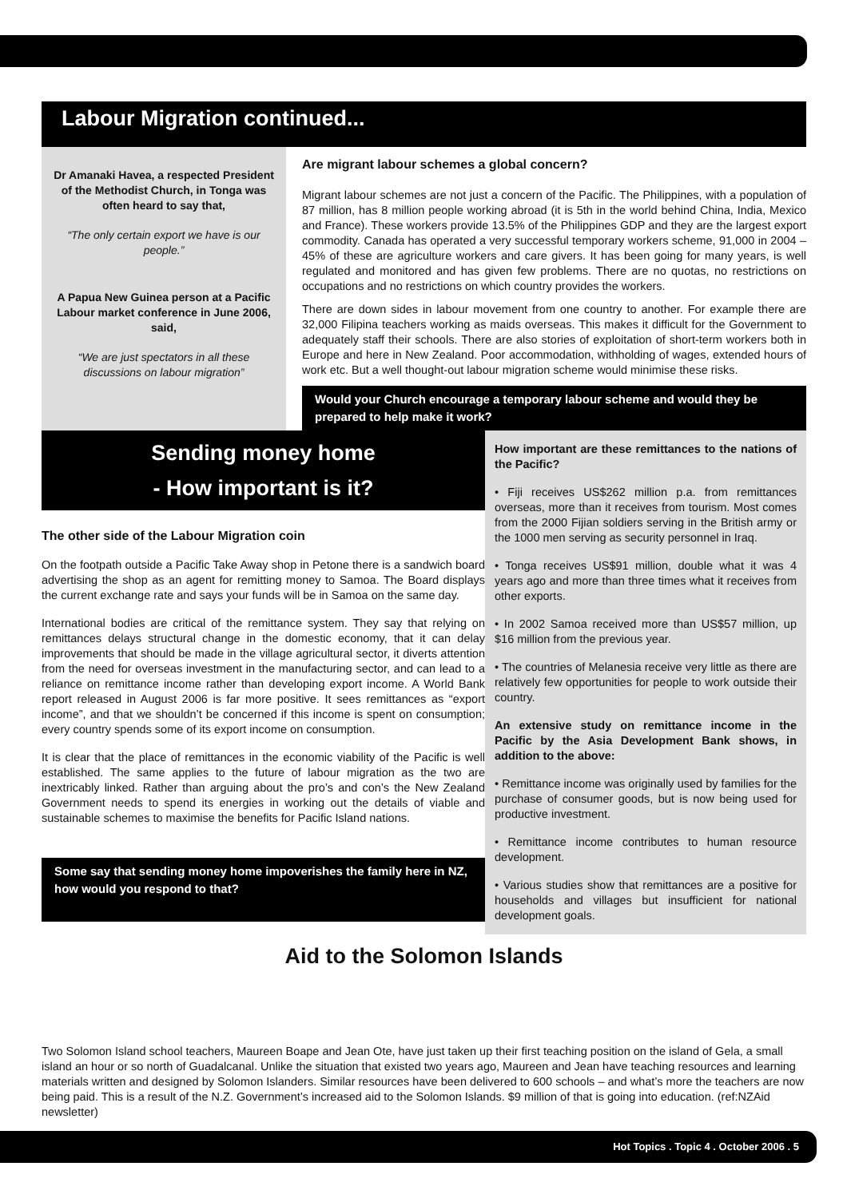Labour Migration continued...
Dr Amanaki Havea, a respected President of the Methodist Church, in Tonga was often heard to say that,
“The only certain export we have is our people.”
A Papua New Guinea person at a Pacific Labour market conference in June 2006, said,
“We are just spectators in all these discussions on labour migration”
Are migrant labour schemes a global concern?
Migrant labour schemes are not just a concern of the Pacific. The Philippines, with a population of 87 million, has 8 million people working abroad (it is 5th in the world behind China, India, Mexico and France). These workers provide 13.5% of the Philippines GDP and they are the largest export commodity. Canada has operated a very successful temporary workers scheme, 91,000 in 2004 – 45% of these are agriculture workers and care givers. It has been going for many years, is well regulated and monitored and has given few problems. There are no quotas, no restrictions on occupations and no restrictions on which country provides the workers.
There are down sides in labour movement from one country to another. For example there are 32,000 Filipina teachers working as maids overseas. This makes it difficult for the Government to adequately staff their schools. There are also stories of exploitation of short-term workers both in Europe and here in New Zealand. Poor accommodation, withholding of wages, extended hours of work etc. But a well thought-out labour migration scheme would minimise these risks.
Would your Church encourage a temporary labour scheme and would they be prepared to help make it work?
Sending money home
- How important is it?
The other side of the Labour Migration coin
On the footpath outside a Pacific Take Away shop in Petone there is a sandwich board advertising the shop as an agent for remitting money to Samoa. The Board displays the current exchange rate and says your funds will be in Samoa on the same day.
International bodies are critical of the remittance system. They say that relying on remittances delays structural change in the domestic economy, that it can delay improvements that should be made in the village agricultural sector, it diverts attention from the need for overseas investment in the manufacturing sector, and can lead to a reliance on remittance income rather than developing export income. A World Bank report released in August 2006 is far more positive. It sees remittances as “export income”, and that we shouldn’t be concerned if this income is spent on consumption; every country spends some of its export income on consumption.
It is clear that the place of remittances in the economic viability of the Pacific is well established. The same applies to the future of labour migration as the two are inextricably linked. Rather than arguing about the pro’s and con’s the New Zealand Government needs to spend its energies in working out the details of viable and sustainable schemes to maximise the benefits for Pacific Island nations.
Some say that sending money home impoverishes the family here in NZ, how would you respond to that?
How important are these remittances to the nations of the Pacific?
• Fiji receives US$262 million p.a. from remittances overseas, more than it receives from tourism. Most comes from the 2000 Fijian soldiers serving in the British army or the 1000 men serving as security personnel in Iraq.
• Tonga receives US$91 million, double what it was 4 years ago and more than three times what it receives from other exports.
• In 2002 Samoa received more than US$57 million, up $16 million from the previous year.
• The countries of Melanesia receive very little as there are relatively few opportunities for people to work outside their country.
An extensive study on remittance income in the Pacific by the Asia Development Bank shows, in addition to the above:
• Remittance income was originally used by families for the purchase of consumer goods, but is now being used for productive investment.
• Remittance income contributes to human resource development.
• Various studies show that remittances are a positive for households and villages but insufficient for national development goals.
Aid to the Solomon Islands
Two Solomon Island school teachers, Maureen Boape and Jean Ote, have just taken up their first teaching position on the island of Gela, a small island an hour or so north of Guadalcanal. Unlike the situation that existed two years ago, Maureen and Jean have teaching resources and learning materials written and designed by Solomon Islanders. Similar resources have been delivered to 600 schools – and what’s more the teachers are now being paid. This is a result of the N.Z. Government’s increased aid to the Solomon Islands. $9 million of that is going into education. (ref:NZAid newsletter)
Hot Topics . Topic 4 . October 2006 . 5